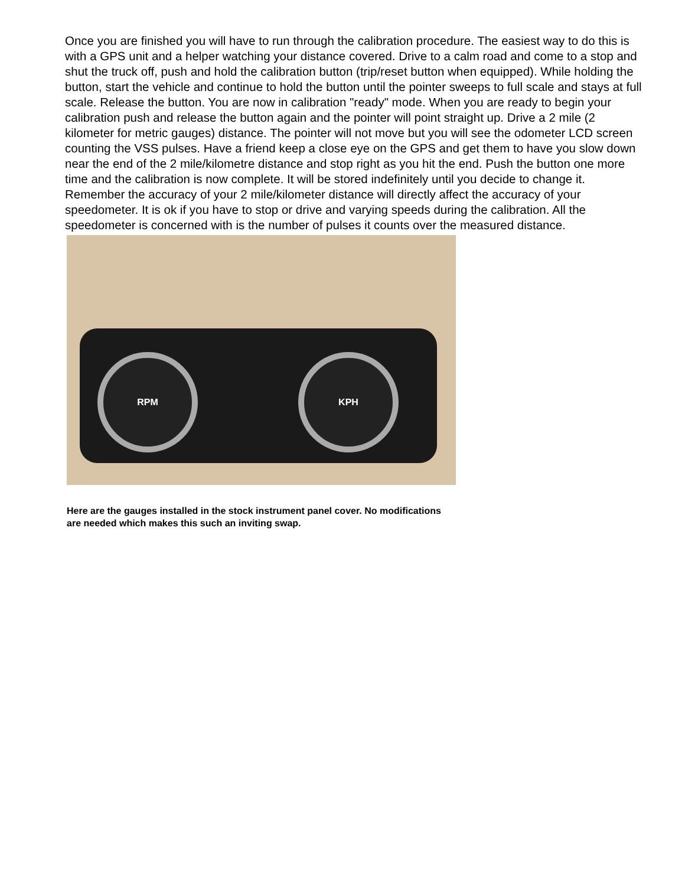Once you are finished you will have to run through the calibration procedure. The easiest way to do this is with a GPS unit and a helper watching your distance covered. Drive to a calm road and come to a stop and shut the truck off, push and hold the calibration button (trip/reset button when equipped). While holding the button, start the vehicle and continue to hold the button until the pointer sweeps to full scale and stays at full scale. Release the button. You are now in calibration "ready" mode. When you are ready to begin your calibration push and release the button again and the pointer will point straight up. Drive a 2 mile (2 kilometer for metric gauges) distance. The pointer will not move but you will see the odometer LCD screen counting the VSS pulses. Have a friend keep a close eye on the GPS and get them to have you slow down near the end of the 2 mile/kilometre distance and stop right as you hit the end. Push the button one more time and the calibration is now complete. It will be stored indefinitely until you decide to change it. Remember the accuracy of your 2 mile/kilometer distance will directly affect the accuracy of your speedometer. It is ok if you have to stop or drive and varying speeds during the calibration. All the speedometer is concerned with is the number of pulses it counts over the measured distance.
RPM KPH
Here are the gauges installed in the stock instrument panel cover. No modifications are needed which makes this such an inviting swap.